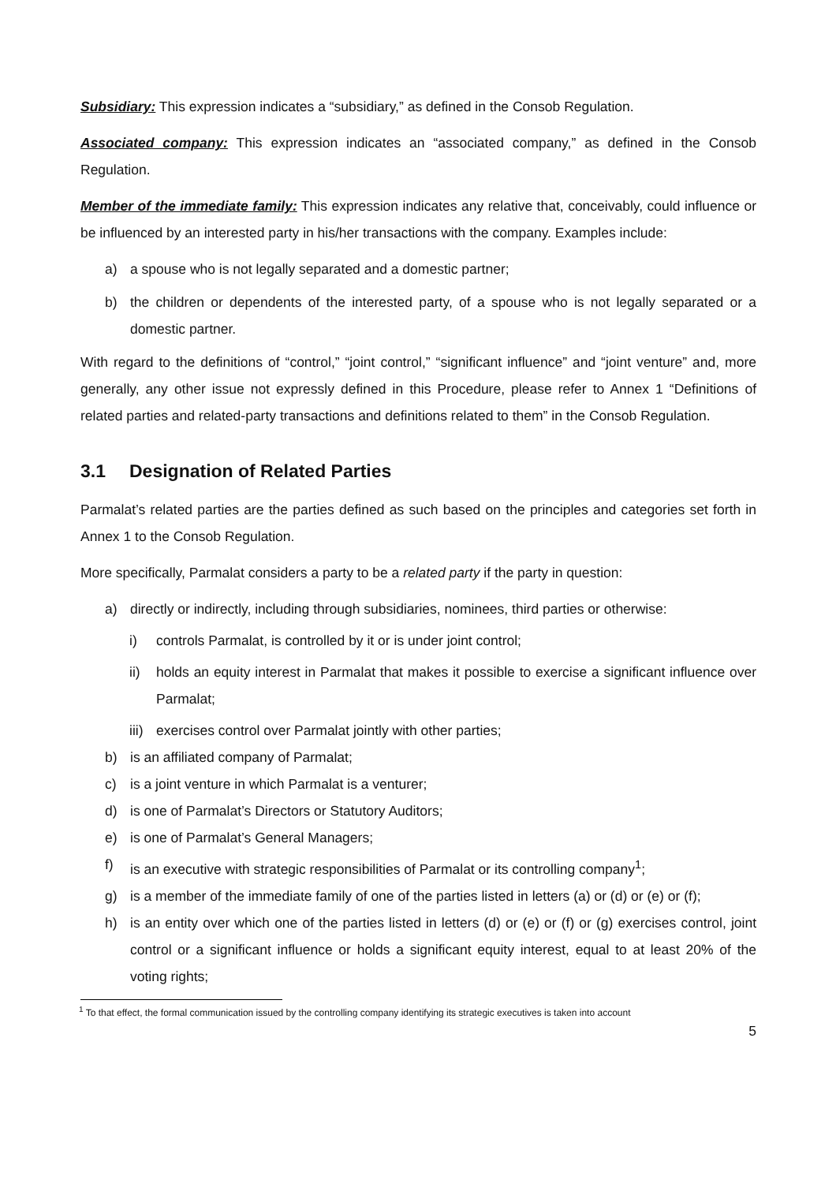Subsidiary: This expression indicates a “subsidiary,” as defined in the Consob Regulation.
Associated company: This expression indicates an “associated company,” as defined in the Consob Regulation.
Member of the immediate family: This expression indicates any relative that, conceivably, could influence or be influenced by an interested party in his/her transactions with the company. Examples include:
a) a spouse who is not legally separated and a domestic partner;
b) the children or dependents of the interested party, of a spouse who is not legally separated or a domestic partner.
With regard to the definitions of “control,” “joint control,” “significant influence” and “joint venture” and, more generally, any other issue not expressly defined in this Procedure, please refer to Annex 1 “Definitions of related parties and related-party transactions and definitions related to them” in the Consob Regulation.
3.1 Designation of Related Parties
Parmalat’s related parties are the parties defined as such based on the principles and categories set forth in Annex 1 to the Consob Regulation.
More specifically, Parmalat considers a party to be a related party if the party in question:
a) directly or indirectly, including through subsidiaries, nominees, third parties or otherwise:
i) controls Parmalat, is controlled by it or is under joint control;
ii) holds an equity interest in Parmalat that makes it possible to exercise a significant influence over Parmalat;
iii) exercises control over Parmalat jointly with other parties;
b) is an affiliated company of Parmalat;
c) is a joint venture in which Parmalat is a venturer;
d) is one of Parmalat’s Directors or Statutory Auditors;
e) is one of Parmalat’s General Managers;
f) is an executive with strategic responsibilities of Parmalat or its controlling company<sup>1</sup>;
g) is a member of the immediate family of one of the parties listed in letters (a) or (d) or (e) or (f);
h) is an entity over which one of the parties listed in letters (d) or (e) or (f) or (g) exercises control, joint control or a significant influence or holds a significant equity interest, equal to at least 20% of the voting rights;
<sup>1</sup> To that effect, the formal communication issued by the controlling company identifying its strategic executives is taken into account
5